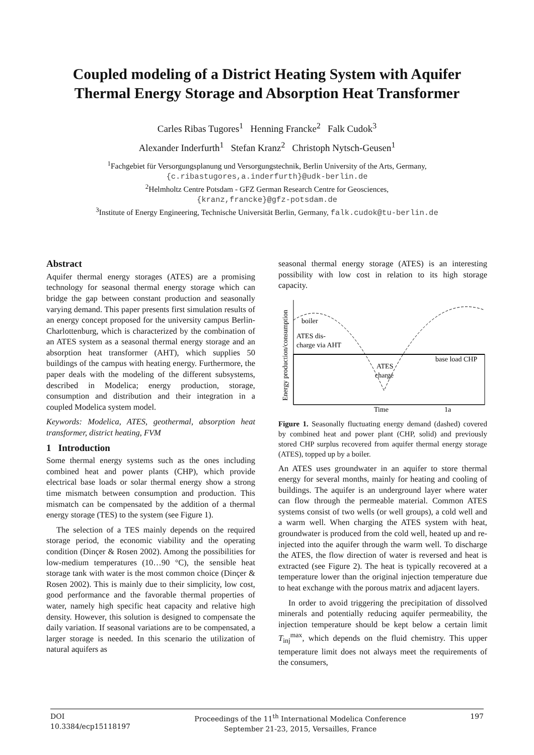Coupled modeling of a District Heating System with Aquifer Thermal Energy Storage and Absorption Heat Transformer
Carles Ribas Tugores<sup>1</sup> Henning Francke<sup>2</sup> Falk Cudok<sup>3</sup>
Alexander Inderfurth<sup>1</sup> Stefan Kranz<sup>2</sup> Christoph Nytsch-Geusen<sup>1</sup>
<sup>1</sup> Fachgebiet für Versorgungsplanung und Versorgungstechnik, Berlin University of the Arts, Germany,
{c.ribastugores,a.inderfurth}@udk-berlin.de
<sup>2</sup> Helmholtz Centre Potsdam - GFZ German Research Centre for Geosciences,
{kranz,francke}@gfz-potsdam.de
<sup>3</sup> Institute of Energy Engineering, Technische Universität Berlin, Germany, falk.cudok@tu-berlin.de
Abstract
Aquifer thermal energy storages (ATES) are a promising technology for seasonal thermal energy storage which can bridge the gap between constant production and seasonally varying demand. This paper presents first simulation results of an energy concept proposed for the university campus Berlin-Charlottenburg, which is characterized by the combination of an ATES system as a seasonal thermal energy storage and an absorption heat transformer (AHT), which supplies 50 buildings of the campus with heating energy. Furthermore, the paper deals with the modeling of the different subsystems, described in Modelica; energy production, storage, consumption and distribution and their integration in a coupled Modelica system model.
Keywords: Modelica, ATES, geothermal, absorption heat transformer, district heating, FVM
1 Introduction
Some thermal energy systems such as the ones including combined heat and power plants (CHP), which provide electrical base loads or solar thermal energy show a strong time mismatch between consumption and production. This mismatch can be compensated by the addition of a thermal energy storage (TES) to the system (see Figure 1).
The selection of a TES mainly depends on the required storage period, the economic viability and the operating condition (Dinçer & Rosen 2002). Among the possibilities for low-medium temperatures (10…90 °C), the sensible heat storage tank with water is the most common choice (Dinçer & Rosen 2002). This is mainly due to their simplicity, low cost, good performance and the favorable thermal properties of water, namely high specific heat capacity and relative high density. However, this solution is designed to compensate the daily variation. If seasonal variations are to be compensated, a larger storage is needed. In this scenario the utilization of natural aquifers as
seasonal thermal energy storage (ATES) is an interesting possibility with low cost in relation to its high storage capacity.
Energy production/consumption
boiler
ATES dis-
charge via AHT
ATES
charge
base load CHP
Time
1a
Figure 1. Seasonally fluctuating energy demand (dashed) covered by combined heat and power plant (CHP, solid) and previously stored CHP surplus recovered from aquifer thermal energy storage (ATES), topped up by a boiler.
An ATES uses groundwater in an aquifer to store thermal energy for several months, mainly for heating and cooling of buildings. The aquifer is an underground layer where water can flow through the permeable material. Common ATES systems consist of two wells (or well groups), a cold well and a warm well. When charging the ATES system with heat, groundwater is produced from the cold well, heated up and re-injected into the aquifer through the warm well. To discharge the ATES, the flow direction of water is reversed and heat is extracted (see Figure 2). The heat is typically recovered at a temperature lower than the original injection temperature due to heat exchange with the porous matrix and adjacent layers.
In order to avoid triggering the precipitation of dissolved minerals and potentially reducing aquifer permeability, the injection temperature should be kept below a certain limit T<sub>inj</sub><sup>max</sup>, which depends on the fluid chemistry. This upper temperature limit does not always meet the requirements of the consumers,
DOI
10.3384/ecp15118197
Proceedings of the 11<sup>th</sup> International Modelica Conference
September 21-23, 2015, Versailles, France
197